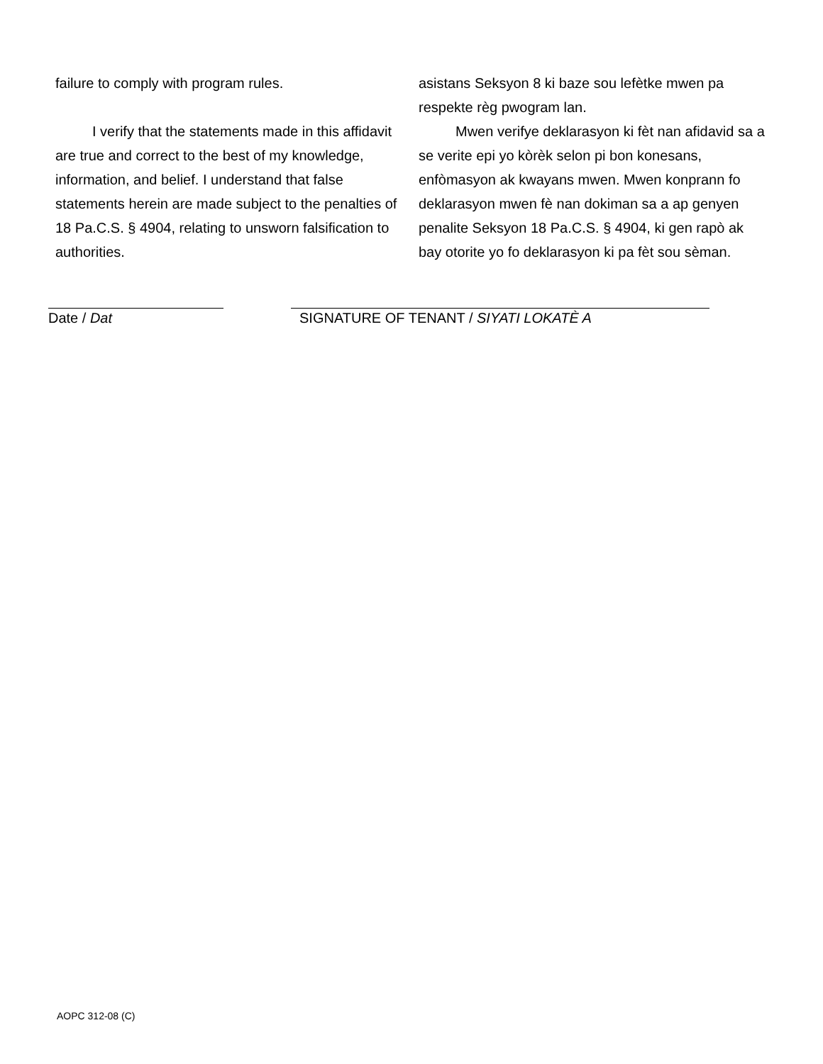failure to comply with program rules.
I verify that the statements made in this affidavit are true and correct to the best of my knowledge, information, and belief. I understand that false statements herein are made subject to the penalties of 18 Pa.C.S. § 4904, relating to unsworn falsification to authorities.
asistans Seksyon 8 ki baze sou lefètke mwen pa respekte règ pwogram lan.
Mwen verifye deklarasyon ki fèt nan afidavid sa a se verite epi yo kòrèk selon pi bon konesans, enfòmasyon ak kwayans mwen. Mwen konprann fo deklarasyon mwen fè nan dokiman sa a ap genyen penalite Seksyon 18 Pa.C.S. § 4904, ki gen rapò ak bay otorite yo fo deklarasyon ki pa fèt sou sèman.
Date / Dat SIGNATURE OF TENANT / SIYATI LOKATÈ A
AOPC 312-08 (C)